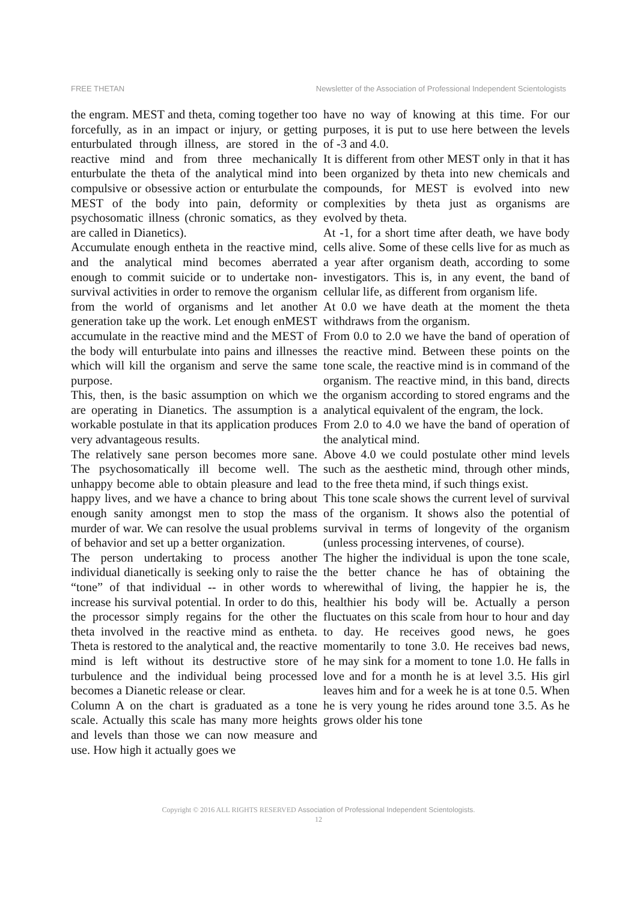FREE THETAN Newsletter of the Association of Professional Independent Scientologists
the engram. MEST and theta, coming together too forcefully, as in an impact or injury, or getting enturbulated through illness, are stored in the reactive mind and from three mechanically enturbulate the theta of the analytical mind into compulsive or obsessive action or enturbulate the MEST of the body into pain, deformity or psychosomatic illness (chronic somatics, as they are called in Dianetics).
Accumulate enough entheta in the reactive mind, and the analytical mind becomes aberrated enough to commit suicide or to undertake non-survival activities in order to remove the organism from the world of organisms and let another generation take up the work. Let enough enMEST accumulate in the reactive mind and the MEST of the body will enturbulate into pains and illnesses which will kill the organism and serve the same purpose.
This, then, is the basic assumption on which we are operating in Dianetics. The assumption is a workable postulate in that its application produces very advantageous results.
The relatively sane person becomes more sane. The psychosomatically ill become well. The unhappy become able to obtain pleasure and lead happy lives, and we have a chance to bring about enough sanity amongst men to stop the mass murder of war. We can resolve the usual problems of behavior and set up a better organization.
The person undertaking to process another individual dianetically is seeking only to raise the “tone” of that individual -- in other words to increase his survival potential. In order to do this, the processor simply regains for the other the theta involved in the reactive mind as entheta. Theta is restored to the analytical and, the reactive mind is left without its destructive store of turbulence and the individual being processed becomes a Dianetic release or clear.
Column A on the chart is graduated as a tone scale. Actually this scale has many more heights and levels than those we can now measure and use. How high it actually goes we
have no way of knowing at this time. For our purposes, it is put to use here between the levels of -3 and 4.0.
It is different from other MEST only in that it has been organized by theta into new chemicals and compounds, for MEST is evolved into new complexities by theta just as organisms are evolved by theta.
At -1, for a short time after death, we have body cells alive. Some of these cells live for as much as a year after organism death, according to some investigators. This is, in any event, the band of cellular life, as different from organism life.
At 0.0 we have death at the moment the theta withdraws from the organism.
From 0.0 to 2.0 we have the band of operation of the reactive mind. Between these points on the tone scale, the reactive mind is in command of the organism. The reactive mind, in this band, directs the organism according to stored engrams and the analytical equivalent of the engram, the lock.
From 2.0 to 4.0 we have the band of operation of the analytical mind.
Above 4.0 we could postulate other mind levels such as the aesthetic mind, through other minds, to the free theta mind, if such things exist.
This tone scale shows the current level of survival of the organism. It shows also the potential of survival in terms of longevity of the organism (unless processing intervenes, of course).
The higher the individual is upon the tone scale, the better chance he has of obtaining the wherewithal of living, the happier he is, the healthier his body will be. Actually a person fluctuates on this scale from hour to hour and day to day. He receives good news, he goes momentarily to tone 3.0. He receives bad news, he may sink for a moment to tone 1.0. He falls in love and for a month he is at level 3.5. His girl leaves him and for a week he is at tone 0.5. When he is very young he rides around tone 3.5. As he grows older his tone
Copyright © 2016 ALL RIGHTS RESERVED Association of Professional Independent Scientologists.
12